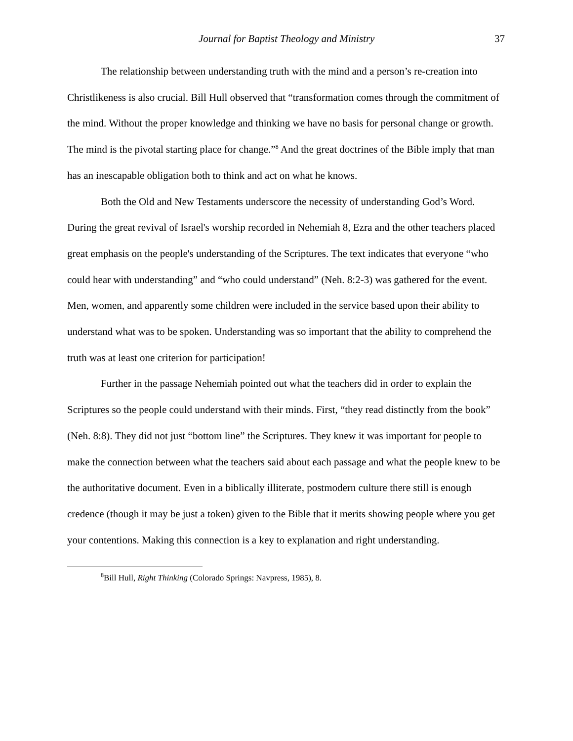Journal for Baptist Theology and Ministry 37
The relationship between understanding truth with the mind and a person’s re-creation into Christlikeness is also crucial. Bill Hull observed that “transformation comes through the commitment of the mind. Without the proper knowledge and thinking we have no basis for personal change or growth. The mind is the pivotal starting place for change.”<sup>8</sup> And the great doctrines of the Bible imply that man has an inescapable obligation both to think and act on what he knows.
Both the Old and New Testaments underscore the necessity of understanding God’s Word. During the great revival of Israel's worship recorded in Nehemiah 8, Ezra and the other teachers placed great emphasis on the people's understanding of the Scriptures. The text indicates that everyone “who could hear with understanding” and “who could understand” (Neh. 8:2-3) was gathered for the event. Men, women, and apparently some children were included in the service based upon their ability to understand what was to be spoken. Understanding was so important that the ability to comprehend the truth was at least one criterion for participation!
Further in the passage Nehemiah pointed out what the teachers did in order to explain the Scriptures so the people could understand with their minds. First, “they read distinctly from the book” (Neh. 8:8). They did not just “bottom line” the Scriptures. They knew it was important for people to make the connection between what the teachers said about each passage and what the people knew to be the authoritative document. Even in a biblically illiterate, postmodern culture there still is enough credence (though it may be just a token) given to the Bible that it merits showing people where you get your contentions. Making this connection is a key to explanation and right understanding.
<sup>8</sup> Bill Hull, Right Thinking (Colorado Springs: Navpress, 1985), 8.